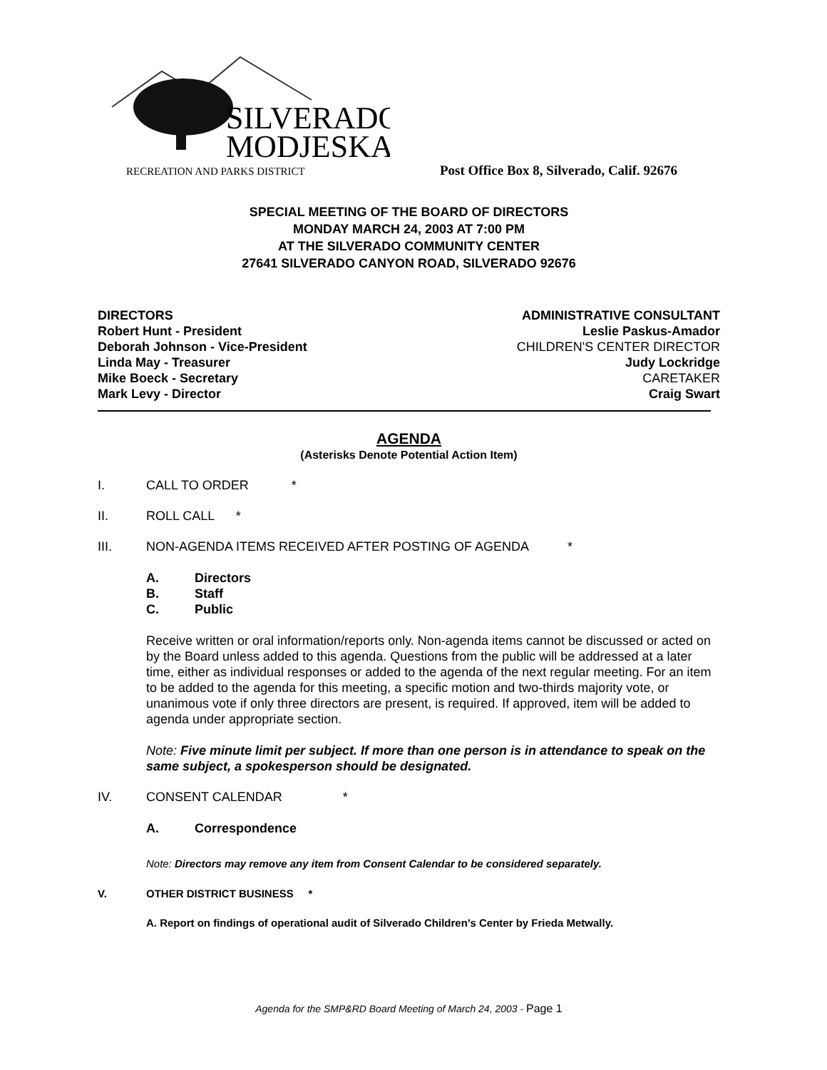SILVERADO
MODJESKA
RECREATION AND PARKS DISTRICT
Post Office Box 8, Silverado, Calif. 92676
SPECIAL MEETING OF THE BOARD OF DIRECTORS
MONDAY MARCH 24, 2003 AT 7:00 PM
AT THE SILVERADO COMMUNITY CENTER
27641 SILVERADO CANYON ROAD, SILVERADO 92676
DIRECTORS
Robert Hunt - President
Deborah Johnson - Vice-President
Linda May - Treasurer
Mike Boeck - Secretary
Mark Levy - Director
ADMINISTRATIVE CONSULTANT
Leslie Paskus-Amador
CHILDREN'S CENTER DIRECTOR
Judy Lockridge
CARETAKER
Craig Swart
AGENDA
(Asterisks Denote Potential Action Item)
I. CALL TO ORDER *
II. ROLL CALL *
III. NON-AGENDA ITEMS RECEIVED AFTER POSTING OF AGENDA *
A. Directors
B. Staff
C. Public
Receive written or oral information/reports only. Non-agenda items cannot be discussed or acted on by the Board unless added to this agenda. Questions from the public will be addressed at a later time, either as individual responses or added to the agenda of the next regular meeting. For an item to be added to the agenda for this meeting, a specific motion and two-thirds majority vote, or unanimous vote if only three directors are present, is required. If approved, item will be added to agenda under appropriate section.
Note: Five minute limit per subject. If more than one person is in attendance to speak on the same subject, a spokesperson should be designated.
IV. CONSENT CALENDAR *
A. Correspondence
Note: Directors may remove any item from Consent Calendar to be considered separately.
V. OTHER DISTRICT BUSINESS *
A. Report on findings of operational audit of Silverado Children’s Center by Frieda Metwally.
Agenda for the SMP&RD Board Meeting of March 24, 2003 - Page 1